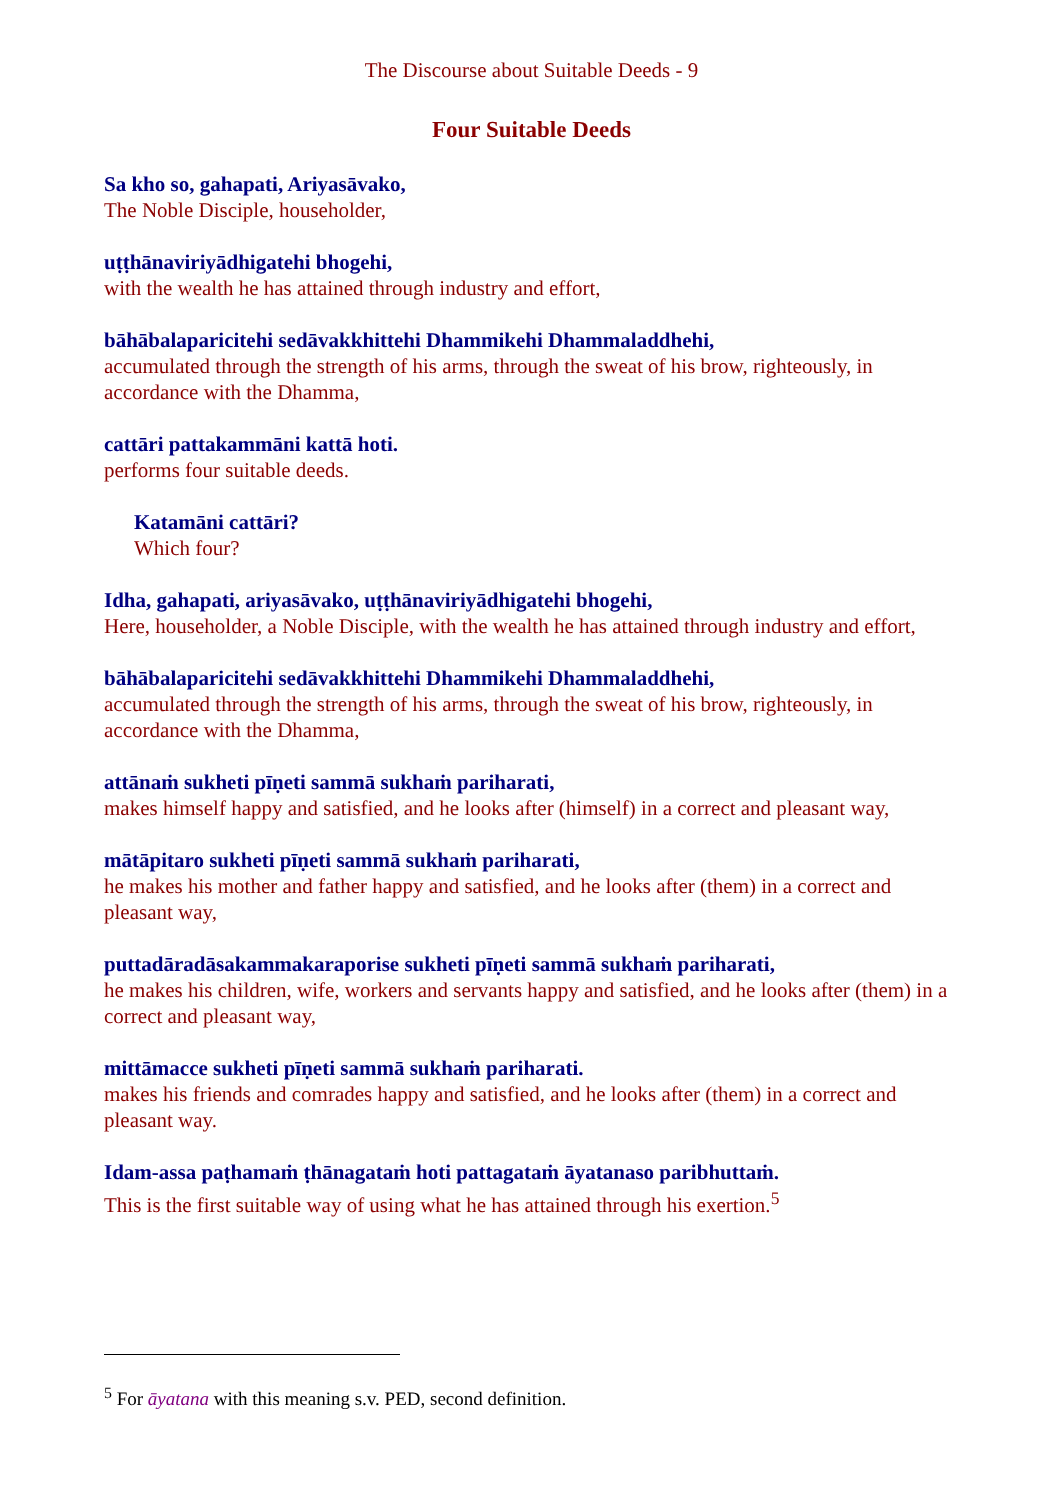The Discourse about Suitable Deeds - 9
Four Suitable Deeds
Sa kho so, gahapati, Ariyasāvako,
The Noble Disciple, householder,
uṭṭhānaviriyādhigatehi bhogehi,
with the wealth he has attained through industry and effort,
bāhābalaparicitehi sedāvakkhittehi Dhammikehi Dhammaladdhehi,
accumulated through the strength of his arms, through the sweat of his brow, righteously, in accordance with the Dhamma,
cattāri pattakammāni kattā hoti.
performs four suitable deeds.
Katamāni cattāri?
Which four?
Idha, gahapati, ariyasāvako, uṭṭhānaviriyādhigatehi bhogehi,
Here, householder, a Noble Disciple, with the wealth he has attained through industry and effort,
bāhābalaparicitehi sedāvakkhittehi Dhammikehi Dhammaladdhehi,
accumulated through the strength of his arms, through the sweat of his brow, righteously, in accordance with the Dhamma,
attānaṁ sukheti pīṇeti sammā sukhaṁ pariharati,
makes himself happy and satisfied, and he looks after (himself) in a correct and pleasant way,
mātāpitaro sukheti pīṇeti sammā sukhaṁ pariharati,
he makes his mother and father happy and satisfied, and he looks after (them) in a correct and pleasant way,
puttadāradāsakammakaraporise sukheti pīṇeti sammā sukhaṁ pariharati,
he makes his children, wife, workers and servants happy and satisfied, and he looks after (them) in a correct and pleasant way,
mittāmacce sukheti pīṇeti sammā sukhaṁ pariharati.
makes his friends and comrades happy and satisfied, and he looks after (them) in a correct and pleasant way.
Idam-assa paṭhamaṁ ṭhānagataṁ hoti pattagataṁ āyatanaso paribhuttaṁ.
This is the first suitable way of using what he has attained through his exertion.<sup>5</sup>
<sup>5</sup> For āyatana with this meaning s.v. PED, second definition.